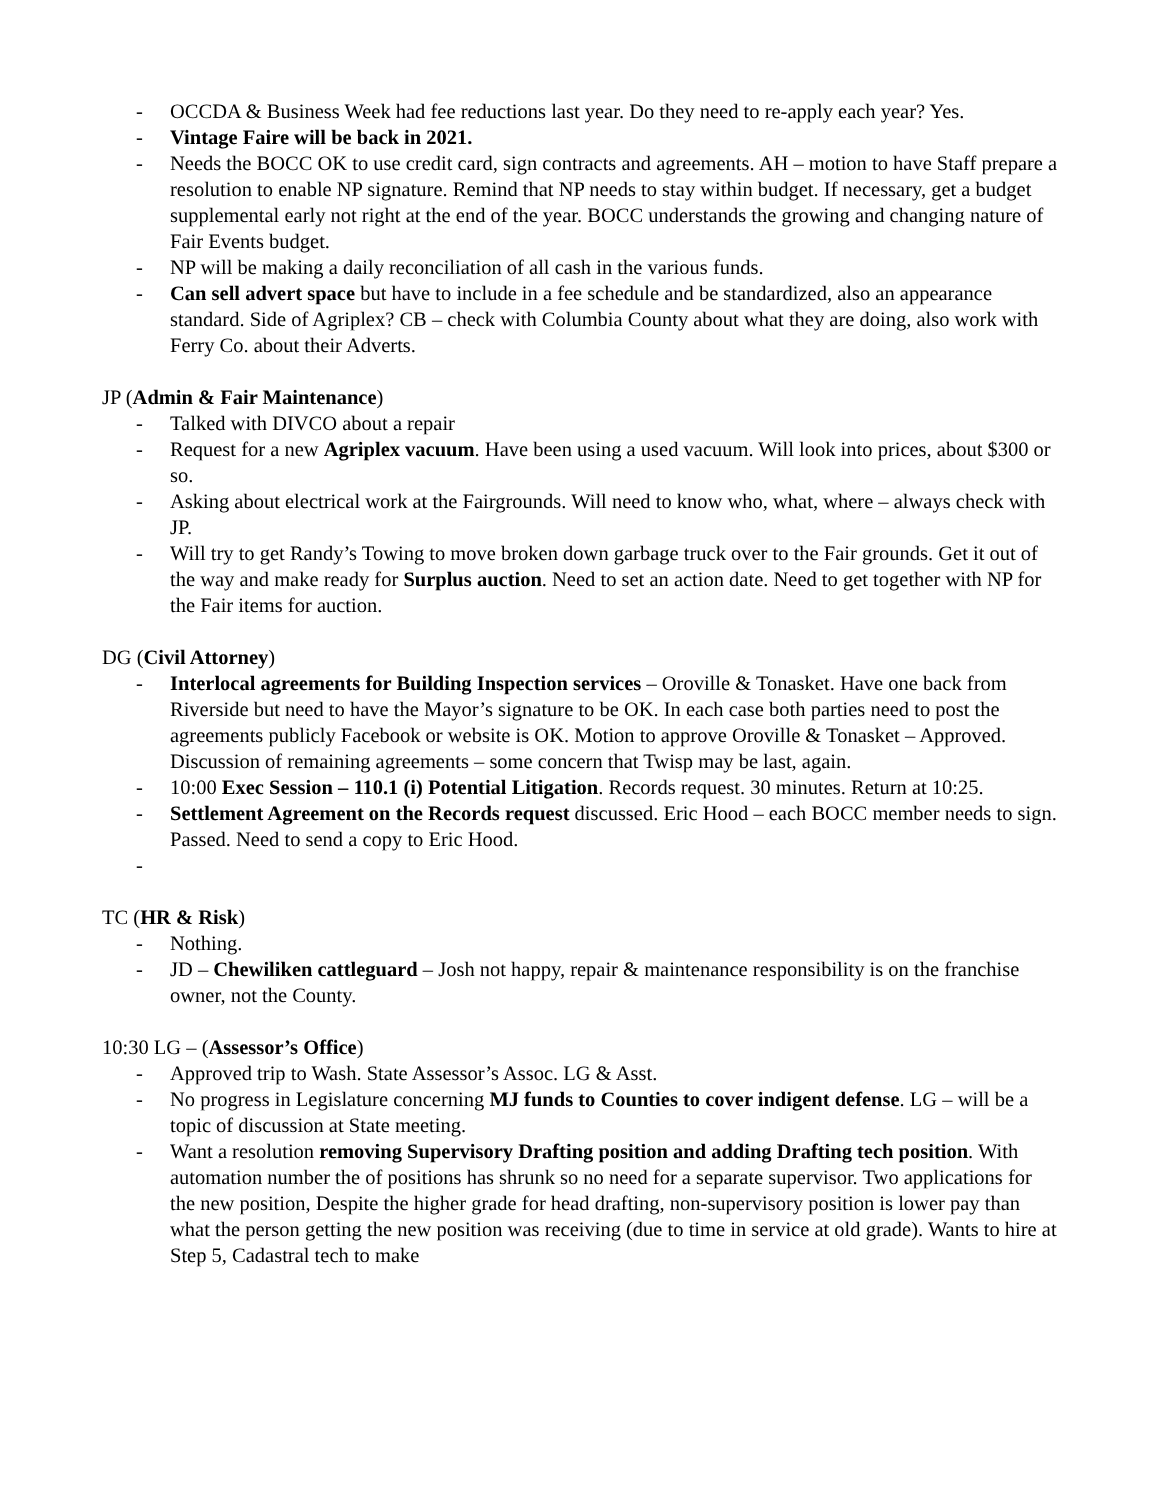- OCCDA & Business Week had fee reductions last year. Do they need to re-apply each year? Yes.
- Vintage Faire will be back in 2021.
- Needs the BOCC OK to use credit card, sign contracts and agreements. AH – motion to have Staff prepare a resolution to enable NP signature. Remind that NP needs to stay within budget. If necessary, get a budget supplemental early not right at the end of the year. BOCC understands the growing and changing nature of Fair Events budget.
- NP will be making a daily reconciliation of all cash in the various funds.
- Can sell advert space but have to include in a fee schedule and be standardized, also an appearance standard. Side of Agriplex? CB – check with Columbia County about what they are doing, also work with Ferry Co. about their Adverts.
JP (Admin & Fair Maintenance)
- Talked with DIVCO about a repair
- Request for a new Agriplex vacuum. Have been using a used vacuum. Will look into prices, about $300 or so.
- Asking about electrical work at the Fairgrounds. Will need to know who, what, where – always check with JP.
- Will try to get Randy’s Towing to move broken down garbage truck over to the Fair grounds. Get it out of the way and make ready for Surplus auction. Need to set an action date. Need to get together with NP for the Fair items for auction.
DG (Civil Attorney)
- Interlocal agreements for Building Inspection services – Oroville & Tonasket. Have one back from Riverside but need to have the Mayor’s signature to be OK. In each case both parties need to post the agreements publicly Facebook or website is OK. Motion to approve Oroville & Tonasket – Approved. Discussion of remaining agreements – some concern that Twisp may be last, again.
- 10:00 Exec Session – 110.1 (i) Potential Litigation. Records request. 30 minutes. Return at 10:25.
- Settlement Agreement on the Records request discussed. Eric Hood – each BOCC member needs to sign. Passed. Need to send a copy to Eric Hood.
-
TC (HR & Risk)
- Nothing.
- JD – Chewiliken cattleguard – Josh not happy, repair & maintenance responsibility is on the franchise owner, not the County.
10:30 LG – (Assessor’s Office)
- Approved trip to Wash. State Assessor’s Assoc. LG & Asst.
- No progress in Legislature concerning MJ funds to Counties to cover indigent defense. LG – will be a topic of discussion at State meeting.
- Want a resolution removing Supervisory Drafting position and adding Drafting tech position. With automation number the of positions has shrunk so no need for a separate supervisor. Two applications for the new position, Despite the higher grade for head drafting, non-supervisory position is lower pay than what the person getting the new position was receiving (due to time in service at old grade). Wants to hire at Step 5, Cadastral tech to make